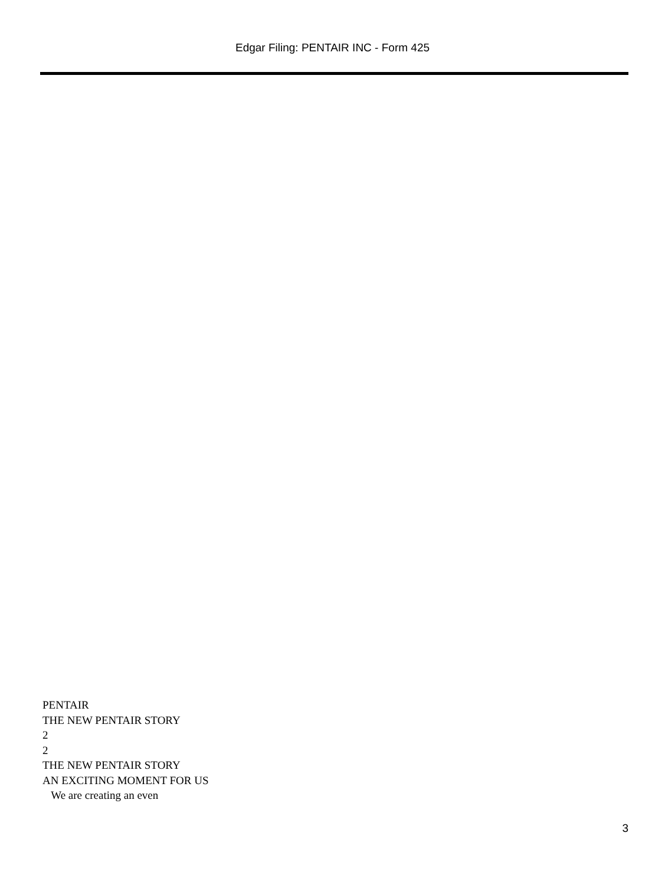Edgar Filing: PENTAIR INC - Form 425
PENTAIR
THE NEW PENTAIR STORY
2
2
THE NEW PENTAIR STORY
AN EXCITING MOMENT FOR US
We are creating an even
3